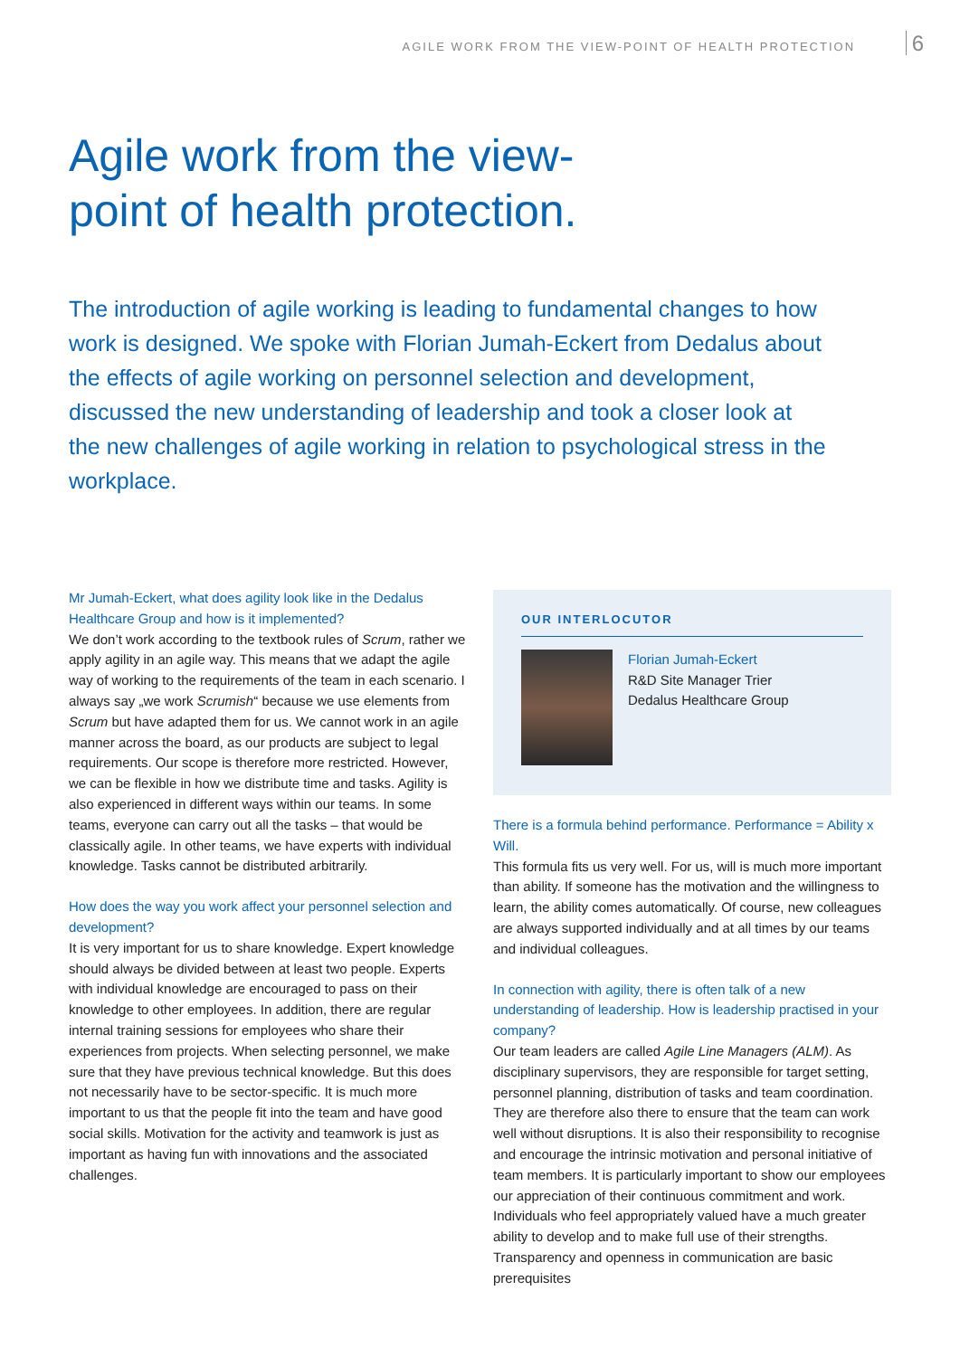AGILE WORK FROM THE VIEW-POINT OF HEALTH PROTECTION 6
Agile work from the view-
point of health protection.
The introduction of agile working is leading to fundamental changes to how work is designed. We spoke with Florian Jumah-Eckert from Dedalus about the effects of agile working on personnel selection and development, discussed the new understanding of leadership and took a closer look at the new challenges of agile working in relation to psychological stress in the workplace.
Mr Jumah-Eckert, what does agility look like in the Dedalus Healthcare Group and how is it implemented?
We don’t work according to the textbook rules of Scrum, rather we apply agility in an agile way. This means that we adapt the agile way of working to the requirements of the team in each scenario. I always say „we work Scrumish“ because we use elements from Scrum but have adapted them for us. We cannot work in an agile manner across the board, as our products are subject to legal requirements. Our scope is therefore more restricted. However, we can be flexible in how we distribute time and tasks. Agility is also experienced in different ways within our teams. In some teams, everyone can carry out all the tasks – that would be classically agile. In other teams, we have experts with individual knowledge. Tasks cannot be distributed arbitrarily.
How does the way you work affect your personnel selection and development?
It is very important for us to share knowledge. Expert knowledge should always be divided between at least two people. Experts with individual knowledge are encouraged to pass on their knowledge to other employees. In addition, there are regular internal training sessions for employees who share their experiences from projects. When selecting personnel, we make sure that they have previous technical knowledge. But this does not necessarily have to be sector-specific. It is much more important to us that the people fit into the team and have good social skills. Motivation for the activity and teamwork is just as important as having fun with innovations and the associated challenges.
OUR INTERLOCUTOR
Florian Jumah-Eckert
R&D Site Manager Trier
Dedalus Healthcare Group
There is a formula behind performance. Performance = Ability x Will.
This formula fits us very well. For us, will is much more important than ability. If someone has the motivation and the willingness to learn, the ability comes automatically. Of course, new colleagues are always supported individually and at all times by our teams and individual colleagues.
In connection with agility, there is often talk of a new understanding of leadership. How is leadership practised in your company?
Our team leaders are called Agile Line Managers (ALM). As disciplinary supervisors, they are responsible for target setting, personnel planning, distribution of tasks and team coordination. They are therefore also there to ensure that the team can work well without disruptions. It is also their responsibility to recognise and encourage the intrinsic motivation and personal initiative of team members. It is particularly important to show our employees our appreciation of their continuous commitment and work. Individuals who feel appropriately valued have a much greater ability to develop and to make full use of their strengths. Transparency and openness in communication are basic prerequisites